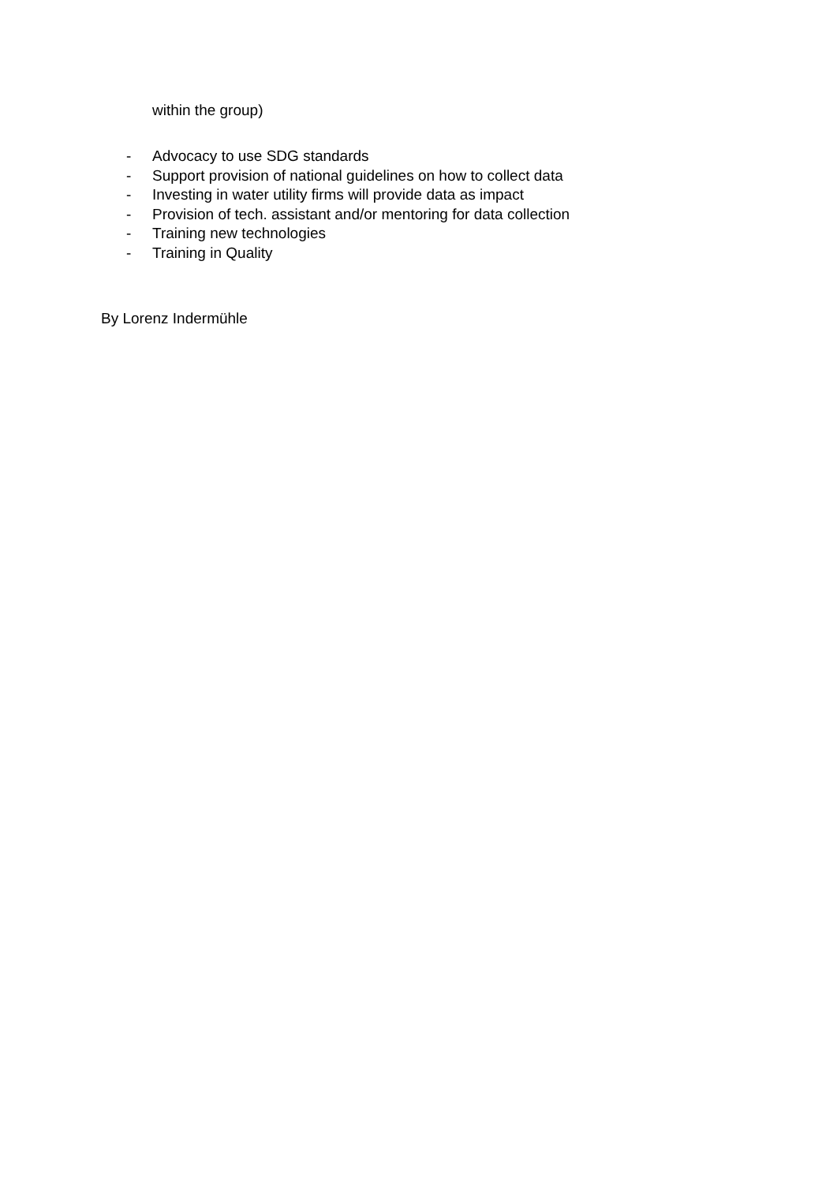within the group)
- Advocacy to use SDG standards
- Support provision of national guidelines on how to collect data
- Investing in water utility firms will provide data as impact
- Provision of tech. assistant and/or mentoring for data collection
- Training new technologies
- Training in Quality
By Lorenz Indermühle